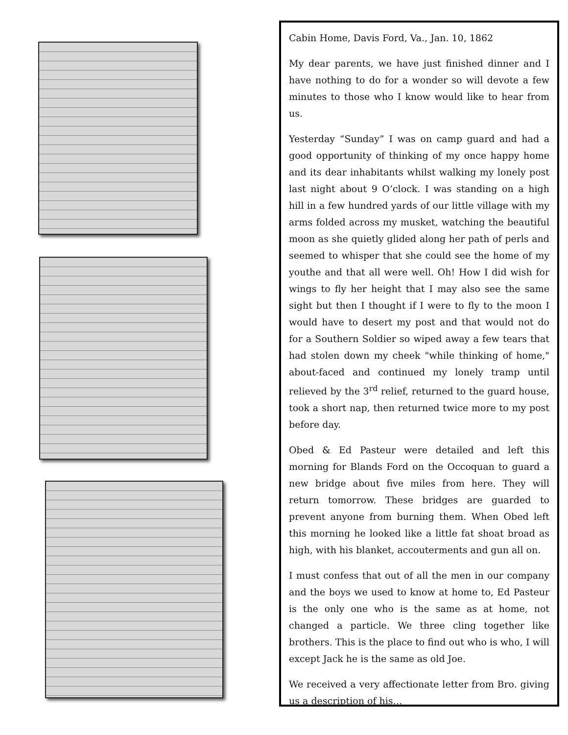Cabin Home, Davis Ford, Va., Jan. 10, 1862
My dear parents, we have just finished dinner and I have nothing to do for a wonder so will devote a few minutes to those who I know would like to hear from us.
Yesterday “Sunday” I was on camp guard and had a good opportunity of thinking of my once happy home and its dear inhabitants whilst walking my lonely post last night about 9 O’clock. I was standing on a high hill in a few hundred yards of our little village with my arms folded across my musket, watching the beautiful moon as she quietly glided along her path of perls and seemed to whisper that she could see the home of my youthe and that all were well. Oh! How I did wish for wings to fly her height that I may also see the same sight but then I thought if I were to fly to the moon I would have to desert my post and that would not do for a Southern Soldier so wiped away a few tears that had stolen down my cheek "while thinking of home," about-faced and continued my lonely tramp until relieved by the 3<sup>rd</sup> relief, returned to the guard house, took a short nap, then returned twice more to my post before day.
Obed & Ed Pasteur were detailed and left this morning for Blands Ford on the Occoquan to guard a new bridge about five miles from here. They will return tomorrow. These bridges are guarded to prevent anyone from burning them. When Obed left this morning he looked like a little fat shoat broad as high, with his blanket, accouterments and gun all on.
I must confess that out of all the men in our company and the boys we used to know at home to, Ed Pasteur is the only one who is the same as at home, not changed a particle. We three cling together like brothers. This is the place to find out who is who, I will except Jack he is the same as old Joe.
We received a very affectionate letter from Bro. giving us a description of his…